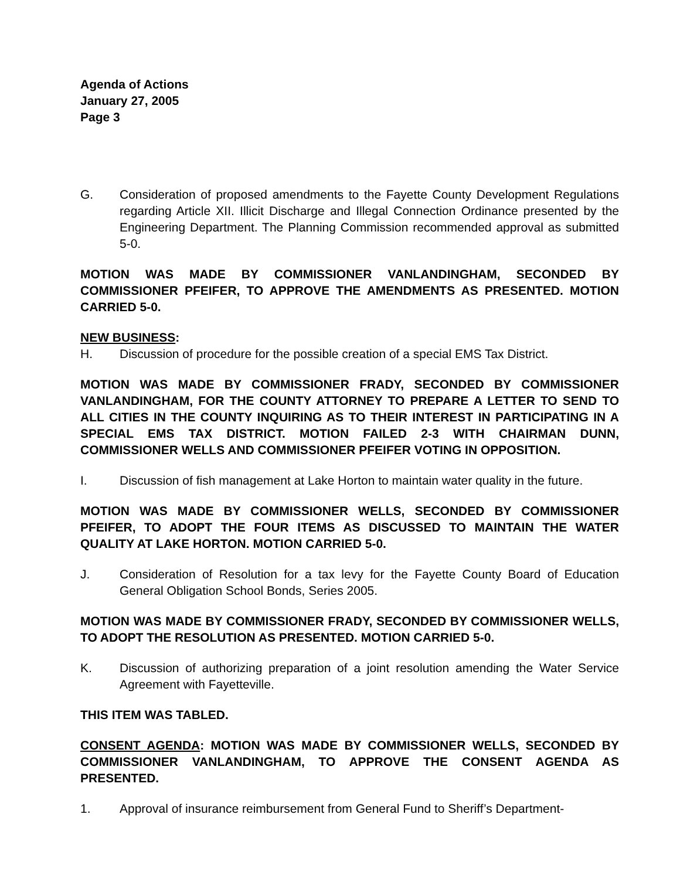Agenda of Actions
January 27, 2005
Page 3
G. Consideration of proposed amendments to the Fayette County Development Regulations regarding Article XII. Illicit Discharge and Illegal Connection Ordinance presented by the Engineering Department. The Planning Commission recommended approval as submitted 5-0.
MOTION WAS MADE BY COMMISSIONER VANLANDINGHAM, SECONDED BY COMMISSIONER PFEIFER, TO APPROVE THE AMENDMENTS AS PRESENTED. MOTION CARRIED 5-0.
NEW BUSINESS:
H. Discussion of procedure for the possible creation of a special EMS Tax District.
MOTION WAS MADE BY COMMISSIONER FRADY, SECONDED BY COMMISSIONER VANLANDINGHAM, FOR THE COUNTY ATTORNEY TO PREPARE A LETTER TO SEND TO ALL CITIES IN THE COUNTY INQUIRING AS TO THEIR INTEREST IN PARTICIPATING IN A SPECIAL EMS TAX DISTRICT. MOTION FAILED 2-3 WITH CHAIRMAN DUNN, COMMISSIONER WELLS AND COMMISSIONER PFEIFER VOTING IN OPPOSITION.
I. Discussion of fish management at Lake Horton to maintain water quality in the future.
MOTION WAS MADE BY COMMISSIONER WELLS, SECONDED BY COMMISSIONER PFEIFER, TO ADOPT THE FOUR ITEMS AS DISCUSSED TO MAINTAIN THE WATER QUALITY AT LAKE HORTON. MOTION CARRIED 5-0.
J. Consideration of Resolution for a tax levy for the Fayette County Board of Education General Obligation School Bonds, Series 2005.
MOTION WAS MADE BY COMMISSIONER FRADY, SECONDED BY COMMISSIONER WELLS, TO ADOPT THE RESOLUTION AS PRESENTED. MOTION CARRIED 5-0.
K. Discussion of authorizing preparation of a joint resolution amending the Water Service Agreement with Fayetteville.
THIS ITEM WAS TABLED.
CONSENT AGENDA: MOTION WAS MADE BY COMMISSIONER WELLS, SECONDED BY COMMISSIONER VANLANDINGHAM, TO APPROVE THE CONSENT AGENDA AS PRESENTED.
1. Approval of insurance reimbursement from General Fund to Sheriff’s Department-